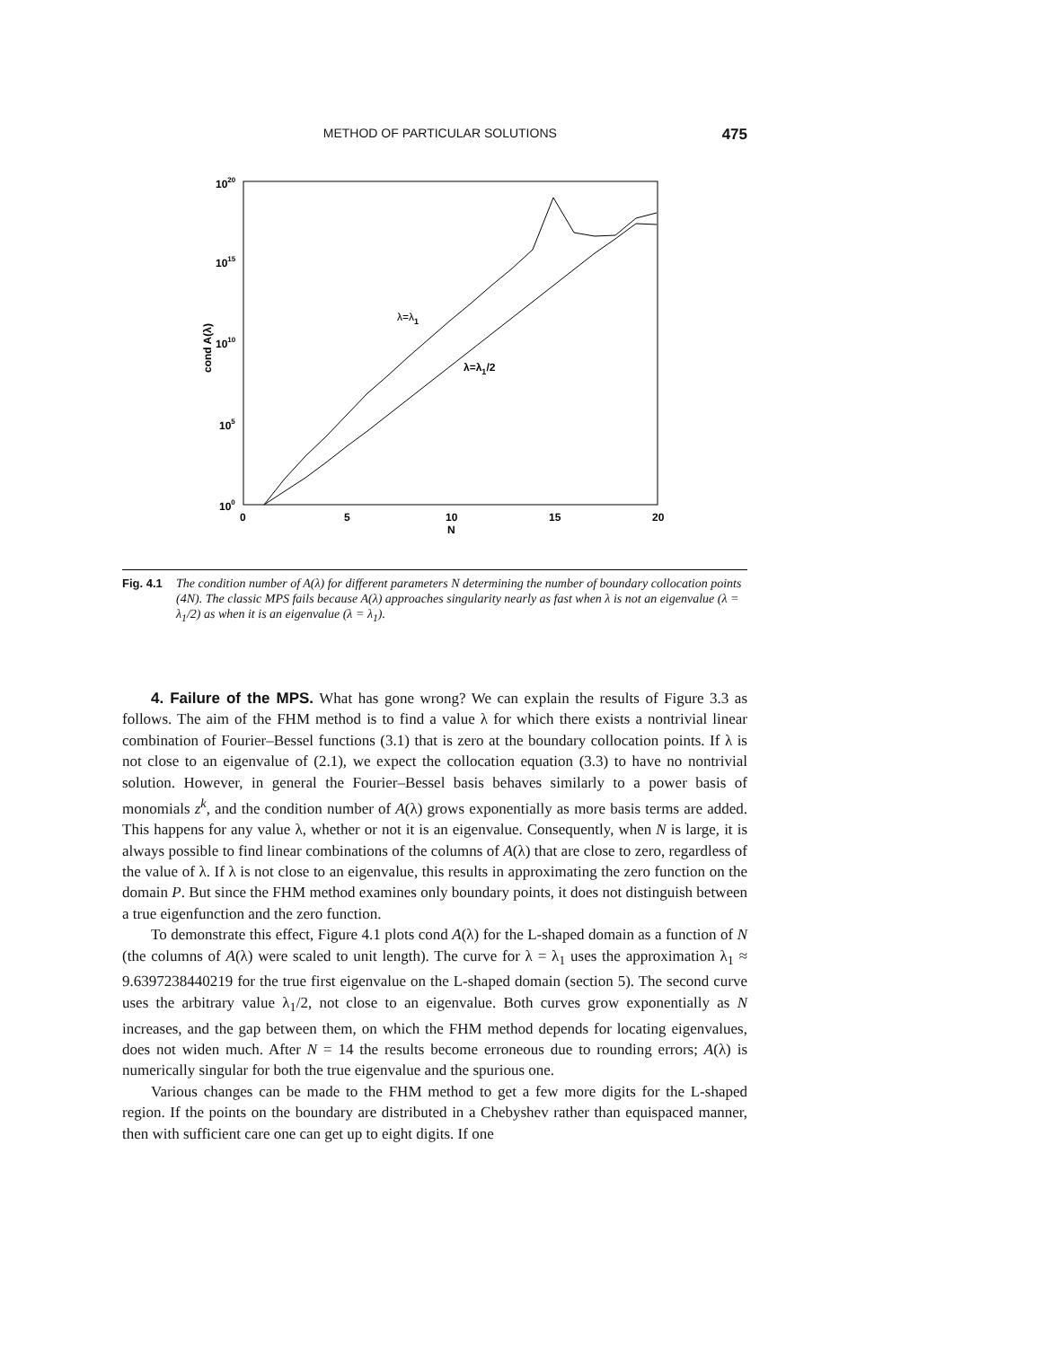METHOD OF PARTICULAR SOLUTIONS 475
1020
1015
1010
105
100
0
5
10
15
20
N
cond A(λ)
λ=λ1
λ=λ1/2
Fig. 4.1 The condition number of A(λ) for different parameters N determining the number of boundary collocation points (4N). The classic MPS fails because A(λ) approaches singularity nearly as fast when λ is not an eigenvalue (λ = λ<sub>1</sub>/2) as when it is an eigenvalue (λ = λ<sub>1</sub>).
4. Failure of the MPS. What has gone wrong? We can explain the results of Figure 3.3 as follows. The aim of the FHM method is to find a value λ for which there exists a nontrivial linear combination of Fourier–Bessel functions (3.1) that is zero at the boundary collocation points. If λ is not close to an eigenvalue of (2.1), we expect the collocation equation (3.3) to have no nontrivial solution. However, in general the Fourier–Bessel basis behaves similarly to a power basis of monomials z<sup>k</sup>, and the condition number of A(λ) grows exponentially as more basis terms are added. This happens for any value λ, whether or not it is an eigenvalue. Consequently, when N is large, it is always possible to find linear combinations of the columns of A(λ) that are close to zero, regardless of the value of λ. If λ is not close to an eigenvalue, this results in approximating the zero function on the domain P. But since the FHM method examines only boundary points, it does not distinguish between a true eigenfunction and the zero function.
To demonstrate this effect, Figure 4.1 plots cond A(λ) for the L-shaped domain as a function of N (the columns of A(λ) were scaled to unit length). The curve for λ = λ<sub>1</sub> uses the approximation λ<sub>1</sub> ≈ 9.6397238440219 for the true first eigenvalue on the L-shaped domain (section 5). The second curve uses the arbitrary value λ<sub>1</sub>/2, not close to an eigenvalue. Both curves grow exponentially as N increases, and the gap between them, on which the FHM method depends for locating eigenvalues, does not widen much. After N = 14 the results become erroneous due to rounding errors; A(λ) is numerically singular for both the true eigenvalue and the spurious one.
Various changes can be made to the FHM method to get a few more digits for the L-shaped region. If the points on the boundary are distributed in a Chebyshev rather than equispaced manner, then with sufficient care one can get up to eight digits. If one